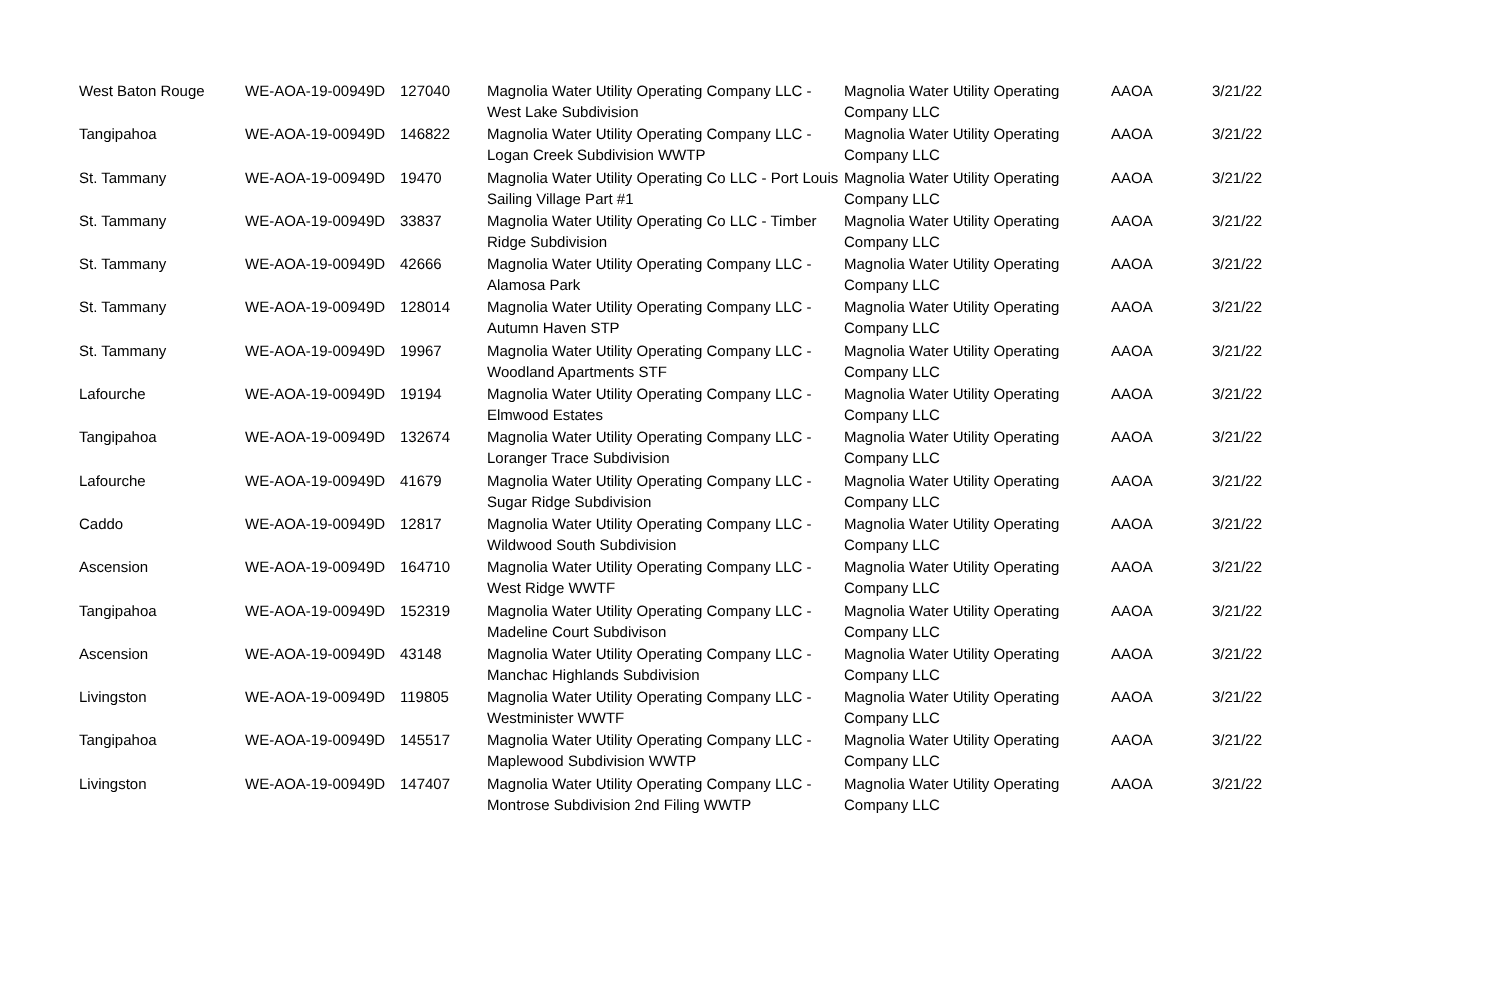| West Baton Rouge | WE-AOA-19-00949D | 127040 | Magnolia Water Utility Operating Company LLC - West Lake Subdivision | Magnolia Water Utility Operating Company LLC | AAOA | 3/21/22 |
| Tangipahoa | WE-AOA-19-00949D | 146822 | Magnolia Water Utility Operating Company LLC - Logan Creek Subdivision WWTP | Magnolia Water Utility Operating Company LLC | AAOA | 3/21/22 |
| St. Tammany | WE-AOA-19-00949D | 19470 | Magnolia Water Utility Operating Co LLC - Port Louis Sailing Village Part #1 | Magnolia Water Utility Operating Company LLC | AAOA | 3/21/22 |
| St. Tammany | WE-AOA-19-00949D | 33837 | Magnolia Water Utility Operating Co LLC - Timber Ridge Subdivision | Magnolia Water Utility Operating Company LLC | AAOA | 3/21/22 |
| St. Tammany | WE-AOA-19-00949D | 42666 | Magnolia Water Utility Operating Company LLC - Alamosa Park | Magnolia Water Utility Operating Company LLC | AAOA | 3/21/22 |
| St. Tammany | WE-AOA-19-00949D | 128014 | Magnolia Water Utility Operating Company LLC - Autumn Haven STP | Magnolia Water Utility Operating Company LLC | AAOA | 3/21/22 |
| St. Tammany | WE-AOA-19-00949D | 19967 | Magnolia Water Utility Operating Company LLC - Woodland Apartments STF | Magnolia Water Utility Operating Company LLC | AAOA | 3/21/22 |
| Lafourche | WE-AOA-19-00949D | 19194 | Magnolia Water Utility Operating Company LLC - Elmwood Estates | Magnolia Water Utility Operating Company LLC | AAOA | 3/21/22 |
| Tangipahoa | WE-AOA-19-00949D | 132674 | Magnolia Water Utility Operating Company LLC - Loranger Trace Subdivision | Magnolia Water Utility Operating Company LLC | AAOA | 3/21/22 |
| Lafourche | WE-AOA-19-00949D | 41679 | Magnolia Water Utility Operating Company LLC - Sugar Ridge Subdivision | Magnolia Water Utility Operating Company LLC | AAOA | 3/21/22 |
| Caddo | WE-AOA-19-00949D | 12817 | Magnolia Water Utility Operating Company LLC - Wildwood South Subdivision | Magnolia Water Utility Operating Company LLC | AAOA | 3/21/22 |
| Ascension | WE-AOA-19-00949D | 164710 | Magnolia Water Utility Operating Company LLC - West Ridge WWTF | Magnolia Water Utility Operating Company LLC | AAOA | 3/21/22 |
| Tangipahoa | WE-AOA-19-00949D | 152319 | Magnolia Water Utility Operating Company LLC - Madeline Court Subdivison | Magnolia Water Utility Operating Company LLC | AAOA | 3/21/22 |
| Ascension | WE-AOA-19-00949D | 43148 | Magnolia Water Utility Operating Company LLC - Manchac Highlands Subdivision | Magnolia Water Utility Operating Company LLC | AAOA | 3/21/22 |
| Livingston | WE-AOA-19-00949D | 119805 | Magnolia Water Utility Operating Company LLC - Westminister WWTF | Magnolia Water Utility Operating Company LLC | AAOA | 3/21/22 |
| Tangipahoa | WE-AOA-19-00949D | 145517 | Magnolia Water Utility Operating Company LLC - Maplewood Subdivision WWTP | Magnolia Water Utility Operating Company LLC | AAOA | 3/21/22 |
| Livingston | WE-AOA-19-00949D | 147407 | Magnolia Water Utility Operating Company LLC - Montrose Subdivision 2nd Filing WWTP | Magnolia Water Utility Operating Company LLC | AAOA | 3/21/22 |